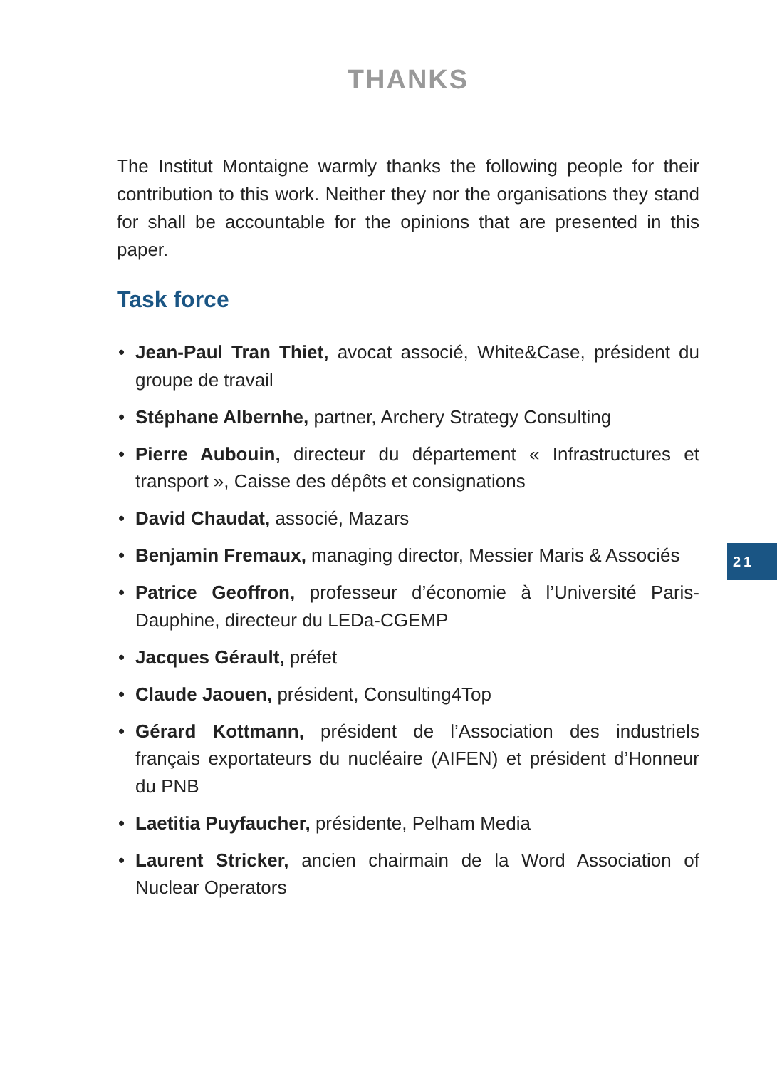THANKS
The Institut Montaigne warmly thanks the following people for their contribution to this work. Neither they nor the organisations they stand for shall be accountable for the opinions that are presented in this paper.
Task force
• Jean-Paul Tran Thiet, avocat associé, White&Case, président du groupe de travail
• Stéphane Albernhe, partner, Archery Strategy Consulting
• Pierre Aubouin, directeur du département « Infrastructures et transport », Caisse des dépôts et consignations
• David Chaudat, associé, Mazars
• Benjamin Fremaux, managing director, Messier Maris & Associés
• Patrice Geoffron, professeur d’économie à l’Université Paris-Dauphine, directeur du LEDa-CGEMP
• Jacques Gérault, préfet
• Claude Jaouen, président, Consulting4Top
• Gérard Kottmann, président de l’Association des industriels français exportateurs du nucléaire (AIFEN) et président d’Honneur du PNB
• Laetitia Puyfaucher, présidente, Pelham Media
• Laurent Stricker, ancien chairmain de la Word Association of Nuclear Operators
21